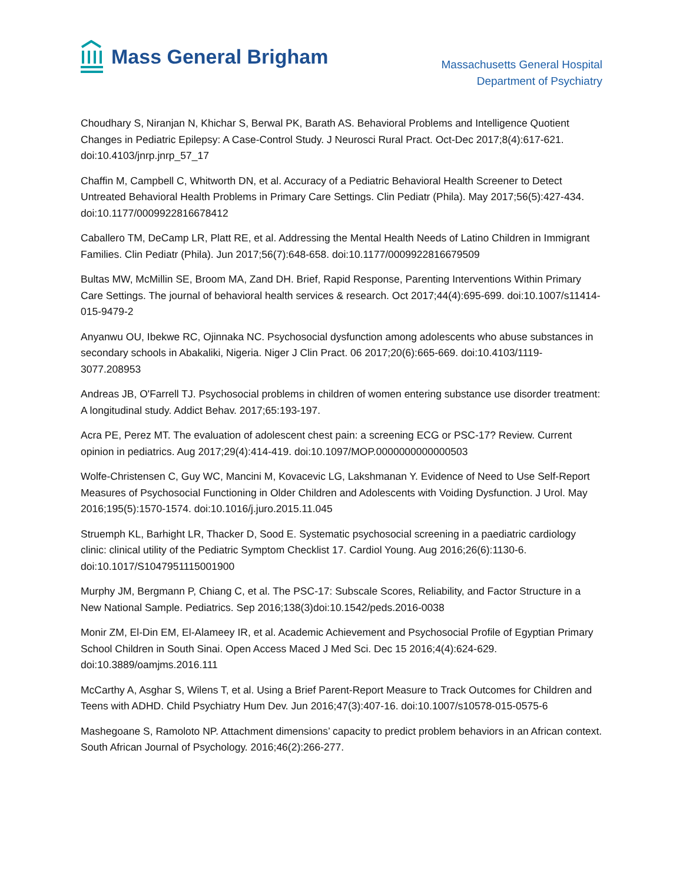Mass General Brigham
Massachusetts General Hospital
Department of Psychiatry
Choudhary S, Niranjan N, Khichar S, Berwal PK, Barath AS. Behavioral Problems and Intelligence Quotient Changes in Pediatric Epilepsy: A Case-Control Study. J Neurosci Rural Pract. Oct-Dec 2017;8(4):617-621. doi:10.4103/jnrp.jnrp_57_17
Chaffin M, Campbell C, Whitworth DN, et al. Accuracy of a Pediatric Behavioral Health Screener to Detect Untreated Behavioral Health Problems in Primary Care Settings. Clin Pediatr (Phila). May 2017;56(5):427-434. doi:10.1177/0009922816678412
Caballero TM, DeCamp LR, Platt RE, et al. Addressing the Mental Health Needs of Latino Children in Immigrant Families. Clin Pediatr (Phila). Jun 2017;56(7):648-658. doi:10.1177/0009922816679509
Bultas MW, McMillin SE, Broom MA, Zand DH. Brief, Rapid Response, Parenting Interventions Within Primary Care Settings. The journal of behavioral health services & research. Oct 2017;44(4):695-699. doi:10.1007/s11414-015-9479-2
Anyanwu OU, Ibekwe RC, Ojinnaka NC. Psychosocial dysfunction among adolescents who abuse substances in secondary schools in Abakaliki, Nigeria. Niger J Clin Pract. 06 2017;20(6):665-669. doi:10.4103/1119-3077.208953
Andreas JB, O'Farrell TJ. Psychosocial problems in children of women entering substance use disorder treatment: A longitudinal study. Addict Behav. 2017;65:193-197.
Acra PE, Perez MT. The evaluation of adolescent chest pain: a screening ECG or PSC-17? Review. Current opinion in pediatrics. Aug 2017;29(4):414-419. doi:10.1097/MOP.0000000000000503
Wolfe-Christensen C, Guy WC, Mancini M, Kovacevic LG, Lakshmanan Y. Evidence of Need to Use Self-Report Measures of Psychosocial Functioning in Older Children and Adolescents with Voiding Dysfunction. J Urol. May 2016;195(5):1570-1574. doi:10.1016/j.juro.2015.11.045
Struemph KL, Barhight LR, Thacker D, Sood E. Systematic psychosocial screening in a paediatric cardiology clinic: clinical utility of the Pediatric Symptom Checklist 17. Cardiol Young. Aug 2016;26(6):1130-6. doi:10.1017/S1047951115001900
Murphy JM, Bergmann P, Chiang C, et al. The PSC-17: Subscale Scores, Reliability, and Factor Structure in a New National Sample. Pediatrics. Sep 2016;138(3)doi:10.1542/peds.2016-0038
Monir ZM, El-Din EM, El-Alameey IR, et al. Academic Achievement and Psychosocial Profile of Egyptian Primary School Children in South Sinai. Open Access Maced J Med Sci. Dec 15 2016;4(4):624-629. doi:10.3889/oamjms.2016.111
McCarthy A, Asghar S, Wilens T, et al. Using a Brief Parent-Report Measure to Track Outcomes for Children and Teens with ADHD. Child Psychiatry Hum Dev. Jun 2016;47(3):407-16. doi:10.1007/s10578-015-0575-6
Mashegoane S, Ramoloto NP. Attachment dimensions’ capacity to predict problem behaviors in an African context. South African Journal of Psychology. 2016;46(2):266-277.